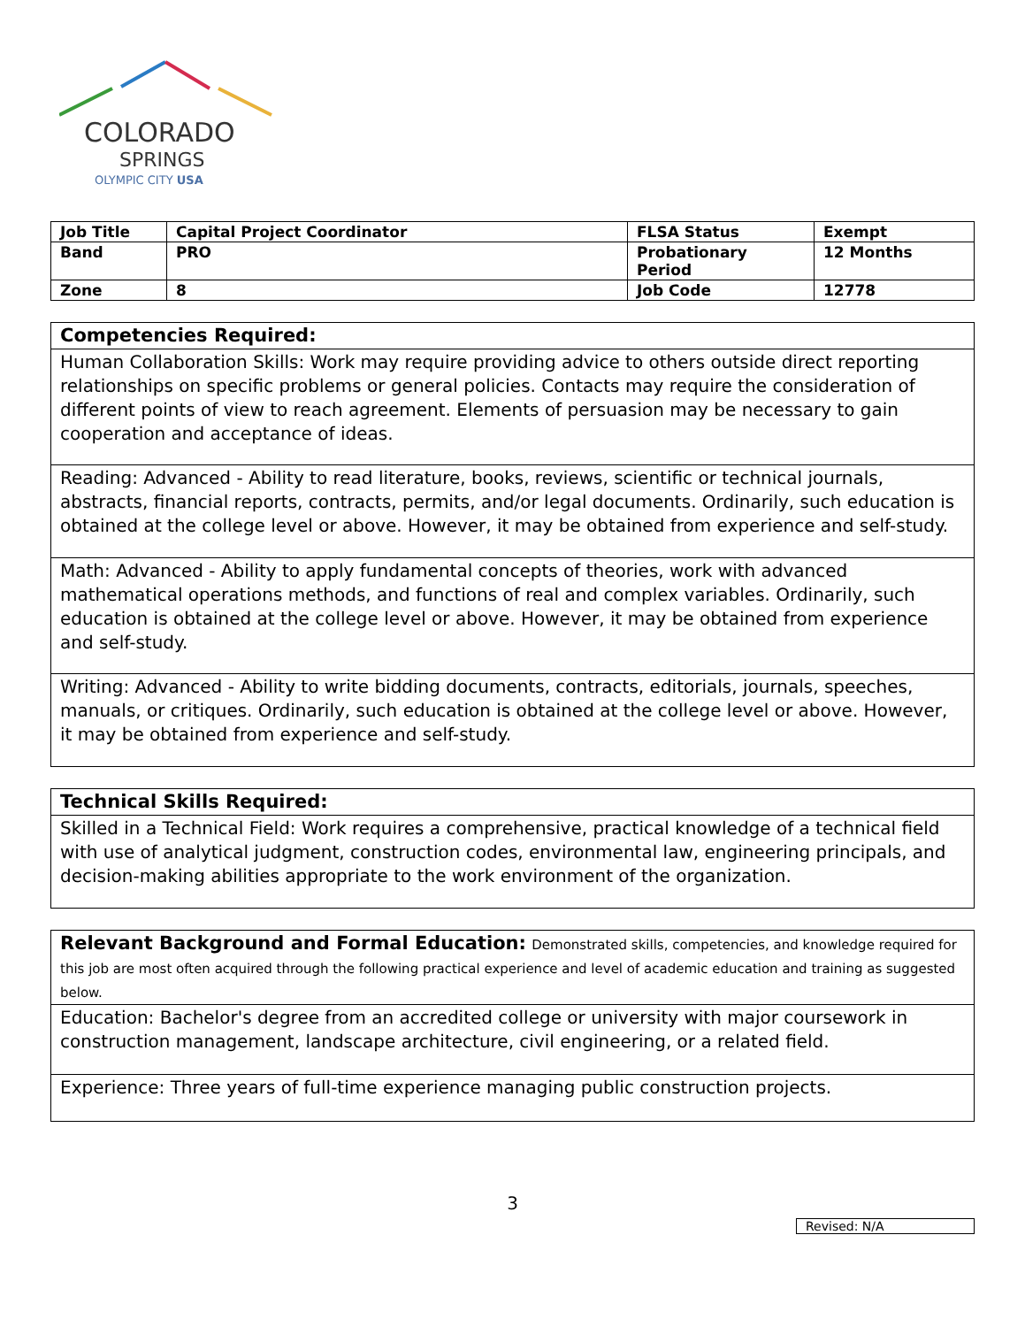COLORADO
SPRINGS
OLYMPIC CITY USA
| Job Title | Capital Project Coordinator | FLSA Status | Exempt |
| Band | PRO | Probationary Period | 12 Months |
| Zone | 8 | Job Code | 12778 |
| Competencies Required: |
| Human Collaboration Skills: Work may require providing advice to others outside direct reporting relationships on specific problems or general policies. Contacts may require the consideration of different points of view to reach agreement. Elements of persuasion may be necessary to gain cooperation and acceptance of ideas. |
| Reading: Advanced - Ability to read literature, books, reviews, scientific or technical journals, abstracts, financial reports, contracts, permits, and/or legal documents. Ordinarily, such education is obtained at the college level or above. However, it may be obtained from experience and self-study. |
| Math: Advanced - Ability to apply fundamental concepts of theories, work with advanced mathematical operations methods, and functions of real and complex variables. Ordinarily, such education is obtained at the college level or above. However, it may be obtained from experience and self-study. |
| Writing: Advanced - Ability to write bidding documents, contracts, editorials, journals, speeches, manuals, or critiques. Ordinarily, such education is obtained at the college level or above. However, it may be obtained from experience and self-study. |
| Technical Skills Required: |
| Skilled in a Technical Field: Work requires a comprehensive, practical knowledge of a technical field with use of analytical judgment, construction codes, environmental law, engineering principals, and decision-making abilities appropriate to the work environment of the organization. |
| Relevant Background and Formal Education: Demonstrated skills, competencies, and knowledge required for this job are most often acquired through the following practical experience and level of academic education and training as suggested below. |
| Education: Bachelor's degree from an accredited college or university with major coursework in construction management, landscape architecture, civil engineering, or a related field. |
| Experience: Three years of full-time experience managing public construction projects. |
3
Revised: N/A